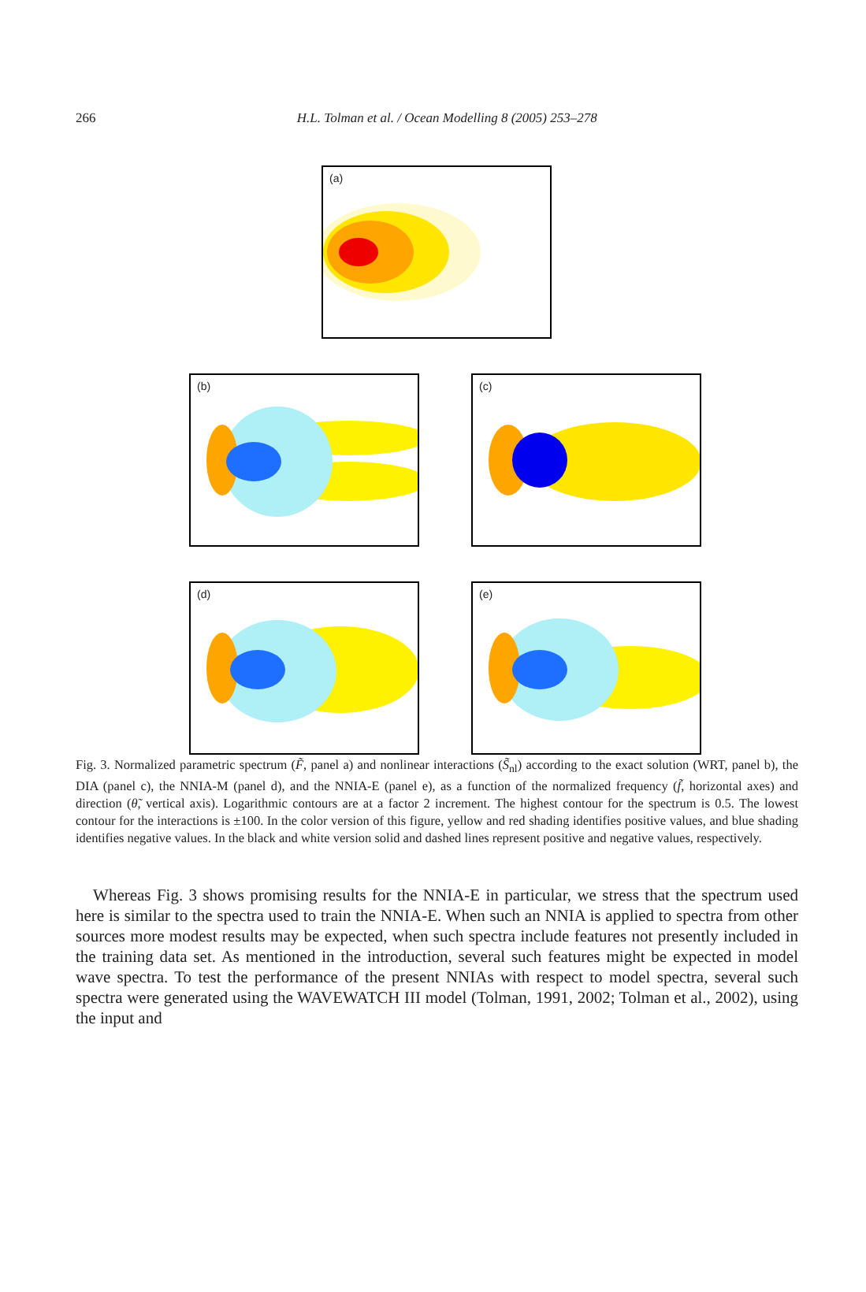266
H.L. Tolman et al. / Ocean Modelling 8 (2005) 253–278
(a)
(b) (c)
(d) (e)
Fig. 3. Normalized parametric spectrum (F̃, panel a) and nonlinear interactions (S̃<sub>nl</sub>) according to the exact solution (WRT, panel b), the DIA (panel c), the NNIA-M (panel d), and the NNIA-E (panel e), as a function of the normalized frequency (f̃, horizontal axes) and direction (θ̃, vertical axis). Logarithmic contours are at a factor 2 increment. The highest contour for the spectrum is 0.5. The lowest contour for the interactions is ±100. In the color version of this figure, yellow and red shading identifies positive values, and blue shading identifies negative values. In the black and white version solid and dashed lines represent positive and negative values, respectively.
Whereas Fig. 3 shows promising results for the NNIA-E in particular, we stress that the spectrum used here is similar to the spectra used to train the NNIA-E. When such an NNIA is applied to spectra from other sources more modest results may be expected, when such spectra include features not presently included in the training data set. As mentioned in the introduction, several such features might be expected in model wave spectra. To test the performance of the present NNIAs with respect to model spectra, several such spectra were generated using the WAVEWATCH III model (Tolman, 1991, 2002; Tolman et al., 2002), using the input and